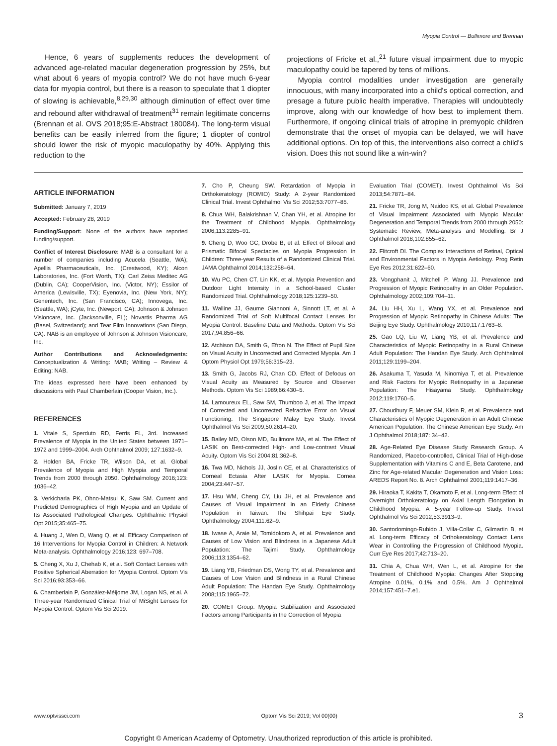Myopia Control — Bullimore and Brennan
Hence, 6 years of supplements reduces the development of advanced age-related macular degeneration progression by 25%, but what about 6 years of myopia control? We do not have much 6-year data for myopia control, but there is a reason to speculate that 1 diopter of slowing is achievable,<sup>8,29,30</sup> although diminution of effect over time and rebound after withdrawal of treatment<sup>31</sup> remain legitimate concerns (Brennan et al. OVS 2018;95:E-Abstract 180084). The long-term visual benefits can be easily inferred from the figure; 1 diopter of control should lower the risk of myopic maculopathy by 40%. Applying this reduction to the
projections of Fricke et al.,<sup>21</sup> future visual impairment due to myopic maculopathy could be tapered by tens of millions.
Myopia control modalities under investigation are generally innocuous, with many incorporated into a child's optical correction, and presage a future public health imperative. Therapies will undoubtedly improve, along with our knowledge of how best to implement them. Furthermore, if ongoing clinical trials of atropine in premyopic children demonstrate that the onset of myopia can be delayed, we will have additional options. On top of this, the interventions also correct a child's vision. Does this not sound like a win-win?
ARTICLE INFORMATION
Submitted: January 7, 2019
Accepted: February 28, 2019
Funding/Support: None of the authors have reported funding/support.
Conflict of Interest Disclosure: MAB is a consultant for a number of companies including Acucela (Seattle, WA); Apellis Pharmaceuticals, Inc. (Crestwood, KY); Alcon Laboratories, Inc. (Fort Worth, TX); Carl Zeiss Meditec AG (Dublin, CA); CooperVision, Inc. (Victor, NY); Essilor of America (Lewisville, TX); Eyenovia, Inc. (New York, NY); Genentech, Inc. (San Francisco, CA); Innovega, Inc. (Seattle, WA); jCyte, Inc. (Newport, CA); Johnson & Johnson Visioncare, Inc. (Jacksonville, FL); Novartis Pharma AG (Basel, Switzerland); and Tear Film Innovations (San Diego, CA). NAB is an employee of Johnson & Johnson Visioncare, Inc.
Author Contributions and Acknowledgments: Conceptualization & Writing: MAB; Writing – Review & Editing: NAB.
The ideas expressed here have been enhanced by discussions with Paul Chamberlain (Cooper Vision, Inc.).
REFERENCES
1. Vitale S, Sperduto RD, Ferris FL, 3rd. Increased Prevalence of Myopia in the United States between 1971–1972 and 1999–2004. Arch Ophthalmol 2009; 127:1632–9.
2. Holden BA, Fricke TR, Wilson DA, et al. Global Prevalence of Myopia and High Myopia and Temporal Trends from 2000 through 2050. Ophthalmology 2016;123: 1036–42.
3. Verkicharla PK, Ohno-Matsui K, Saw SM. Current and Predicted Demographics of High Myopia and an Update of Its Associated Pathological Changes. Ophthalmic Physiol Opt 2015;35:465–75.
4. Huang J, Wen D, Wang Q, et al. Efficacy Comparison of 16 Interventions for Myopia Control in Children: A Network Meta-analysis. Ophthalmology 2016;123: 697–708.
5. Cheng X, Xu J, Chehab K, et al. Soft Contact Lenses with Positive Spherical Aberration for Myopia Control. Optom Vis Sci 2016;93:353–66.
6. Chamberlain P, González-Méijome JM, Logan NS, et al. A Three-year Randomized Clinical Trial of MiSight Lenses for Myopia Control. Optom Vis Sci 2019.
7. Cho P, Cheung SW. Retardation of Myopia in Orthokeratology (ROMIO) Study: A 2-year Randomized Clinical Trial. Invest Ophthalmol Vis Sci 2012;53:7077–85.
8. Chua WH, Balakrishnan V, Chan YH, et al. Atropine for the Treatment of Childhood Myopia. Ophthalmology 2006;113:2285–91.
9. Cheng D, Woo GC, Drobe B, et al. Effect of Bifocal and Prismatic Bifocal Spectacles on Myopia Progression in Children: Three-year Results of a Randomized Clinical Trial. JAMA Ophthalmol 2014;132:258–64.
10. Wu PC, Chen CT, Lin KK, et al. Myopia Prevention and Outdoor Light Intensity in a School-based Cluster Randomized Trial. Ophthalmology 2018;125:1239–50.
11. Walline JJ, Gaume Giannoni A, Sinnott LT, et al. A Randomized Trial of Soft Multifocal Contact Lenses for Myopia Control: Baseline Data and Methods. Optom Vis Sci 2017;94:856–66.
12. Atchison DA, Smith G, Efron N. The Effect of Pupil Size on Visual Acuity in Uncorrected and Corrected Myopia. Am J Optom Physiol Opt 1979;56:315–23.
13. Smith G, Jacobs RJ, Chan CD. Effect of Defocus on Visual Acuity as Measured by Source and Observer Methods. Optom Vis Sci 1989;66:430–5.
14. Lamoureux EL, Saw SM, Thumboo J, et al. The Impact of Corrected and Uncorrected Refractive Error on Visual Functioning: The Singapore Malay Eye Study. Invest Ophthalmol Vis Sci 2009;50:2614–20.
15. Bailey MD, Olson MD, Bullimore MA, et al. The Effect of LASIK on Best-corrected High- and Low-contrast Visual Acuity. Optom Vis Sci 2004;81:362–8.
16. Twa MD, Nichols JJ, Joslin CE, et al. Characteristics of Corneal Ectasia After LASIK for Myopia. Cornea 2004;23:447–57.
17. Hsu WM, Cheng CY, Liu JH, et al. Prevalence and Causes of Visual Impairment in an Elderly Chinese Population in Taiwan: The Shihpai Eye Study. Ophthalmology 2004;111:62–9.
18. Iwase A, Araie M, Tomidokoro A, et al. Prevalence and Causes of Low Vision and Blindness in a Japanese Adult Population: The Tajimi Study. Ophthalmology 2006;113:1354–62.
19. Liang YB, Friedman DS, Wong TY, et al. Prevalence and Causes of Low Vision and Blindness in a Rural Chinese Adult Population: The Handan Eye Study. Ophthalmology 2008;115:1965–72.
20. COMET Group. Myopia Stabilization and Associated Factors among Participants in the Correction of Myopia
Evaluation Trial (COMET). Invest Ophthalmol Vis Sci 2013;54:7871–84.
21. Fricke TR, Jong M, Naidoo KS, et al. Global Prevalence of Visual Impairment Associated with Myopic Macular Degeneration and Temporal Trends from 2000 through 2050: Systematic Review, Meta-analysis and Modelling. Br J Ophthalmol 2018;102:855–62.
22. Flitcroft DI. The Complex Interactions of Retinal, Optical and Environmental Factors in Myopia Aetiology. Prog Retin Eye Res 2012;31:622–60.
23. Vongphanit J, Mitchell P, Wang JJ. Prevalence and Progression of Myopic Retinopathy in an Older Population. Ophthalmology 2002;109:704–11.
24. Liu HH, Xu L, Wang YX, et al. Prevalence and Progression of Myopic Retinopathy in Chinese Adults: The Beijing Eye Study. Ophthalmology 2010;117:1763–8.
25. Gao LQ, Liu W, Liang YB, et al. Prevalence and Characteristics of Myopic Retinopathy in a Rural Chinese Adult Population: The Handan Eye Study. Arch Ophthalmol 2011;129:1199–204.
26. Asakuma T, Yasuda M, Ninomiya T, et al. Prevalence and Risk Factors for Myopic Retinopathy in a Japanese Population: The Hisayama Study. Ophthalmology 2012;119:1760–5.
27. Choudhury F, Meuer SM, Klein R, et al. Prevalence and Characteristics of Myopic Degeneration in an Adult Chinese American Population: The Chinese American Eye Study. Am J Ophthalmol 2018;187: 34–42.
28. Age-Related Eye Disease Study Research Group. A Randomized, Placebo-controlled, Clinical Trial of High-dose Supplementation with Vitamins C and E, Beta Carotene, and Zinc for Age-related Macular Degeneration and Vision Loss: AREDS Report No. 8. Arch Ophthalmol 2001;119:1417–36.
29. Hiraoka T, Kakita T, Okamoto F, et al. Long-term Effect of Overnight Orthokeratology on Axial Length Elongation in Childhood Myopia: A 5-year Follow-up Study. Invest Ophthalmol Vis Sci 2012;53:3913–9.
30. Santodomingo-Rubido J, Villa-Collar C, Gilmartin B, et al. Long-term Efficacy of Orthokeratology Contact Lens Wear in Controlling the Progression of Childhood Myopia. Curr Eye Res 2017;42:713–20.
31. Chia A, Chua WH, Wen L, et al. Atropine for the Treatment of Childhood Myopia: Changes After Stopping Atropine 0.01%, 0.1% and 0.5%. Am J Ophthalmol 2014;157:451–7.e1.
www.optvissci.com Optom Vis Sci 2019; Vol 00(00) 3
Copyright © American Academy of Optometry. Unauthorized reproduction of this article is prohibited.